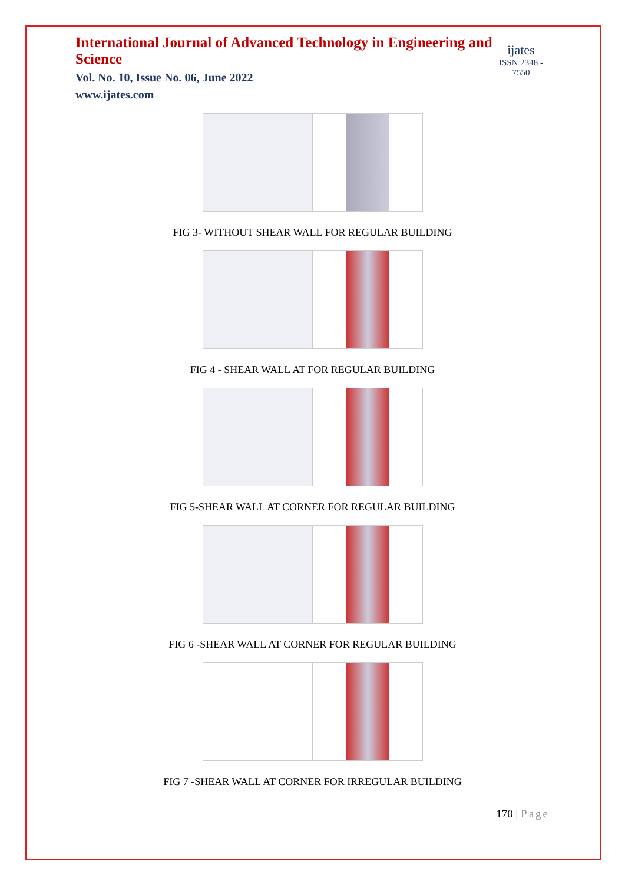International Journal of Advanced Technology in Engineering and Science
Vol. No. 10, Issue No. 06, June 2022
www.ijates.com
ijates
ISSN 2348 - 7550
FIG 3- WITHOUT SHEAR WALL FOR REGULAR BUILDING
FIG 4 - SHEAR WALL AT FOR REGULAR BUILDING
FIG 5-SHEAR WALL AT CORNER FOR REGULAR BUILDING
FIG 6 -SHEAR WALL AT CORNER FOR REGULAR BUILDING
FIG 7 -SHEAR WALL AT CORNER FOR IRREGULAR BUILDING
170 | Page